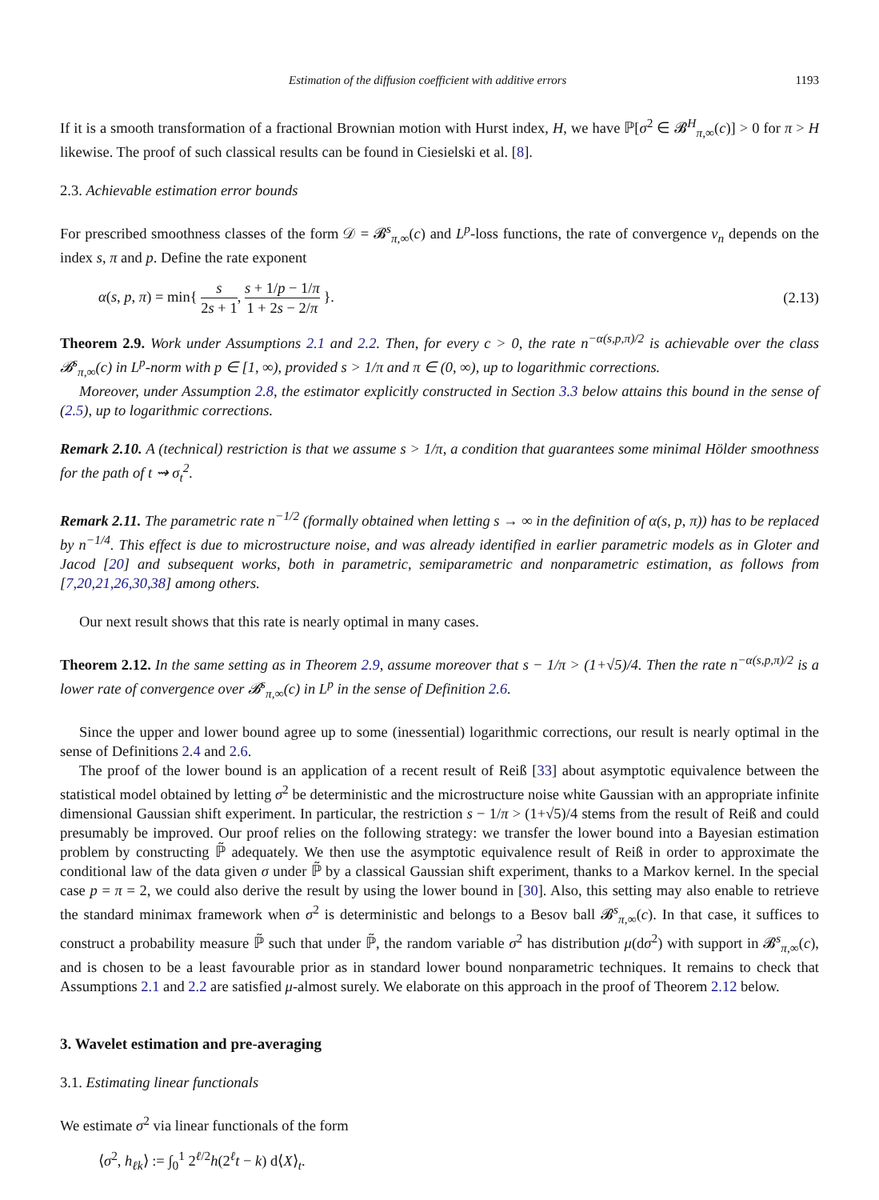Estimation of the diffusion coefficient with additive errors 1193
If it is a smooth transformation of a fractional Brownian motion with Hurst index, H, we have ℙ[σ<sup>2</sup> ∈ 𝓑<sup>H</sup><sub>π,∞</sub>(c)] > 0 for π > H likewise. The proof of such classical results can be found in Ciesielski et al. [8].
2.3. Achievable estimation error bounds
For prescribed smoothness classes of the form 𝒟 = 𝓑<sup>s</sup><sub>π,∞</sub>(c) and L<sup>p</sup>-loss functions, the rate of convergence v<sub>n</sub> depends on the index s, π and p. Define the rate exponent
α(s, p, π) = min{ s 2s + 1, s + 1/p − 1/π 1 + 2s − 2/π }. (2.13)
Theorem 2.9. Work under Assumptions 2.1 and 2.2. Then, for every c > 0, the rate n<sup>−α(s,p,π)/2</sup> is achievable over the class 𝓑<sup>s</sup><sub>π,∞</sub>(c) in L<sup>p</sup>-norm with p ∈ [1, ∞), provided s > 1/π and π ∈ (0, ∞), up to logarithmic corrections.
Moreover, under Assumption 2.8, the estimator explicitly constructed in Section 3.3 below attains this bound in the sense of (2.5), up to logarithmic corrections.
Remark 2.10. A (technical) restriction is that we assume s > 1/π, a condition that guarantees some minimal Hölder smoothness for the path of t ⇝ σ<sub>t</sub><sup>2</sup>.
Remark 2.11. The parametric rate n<sup>−1/2</sup> (formally obtained when letting s → ∞ in the definition of α(s, p, π)) has to be replaced by n<sup>−1/4</sup>. This effect is due to microstructure noise, and was already identified in earlier parametric models as in Gloter and Jacod [20] and subsequent works, both in parametric, semiparametric and nonparametric estimation, as follows from [7,20,21,26,30,38] among others.
Our next result shows that this rate is nearly optimal in many cases.
Theorem 2.12. In the same setting as in Theorem 2.9, assume moreover that s − 1/π > (1+√5)/4. Then the rate n<sup>−α(s,p,π)/2</sup> is a lower rate of convergence over 𝓑<sup>s</sup><sub>π,∞</sub>(c) in L<sup>p</sup> in the sense of Definition 2.6.
Since the upper and lower bound agree up to some (inessential) logarithmic corrections, our result is nearly optimal in the sense of Definitions 2.4 and 2.6.
The proof of the lower bound is an application of a recent result of Reiß [33] about asymptotic equivalence between the statistical model obtained by letting σ<sup>2</sup> be deterministic and the microstructure noise white Gaussian with an appropriate infinite dimensional Gaussian shift experiment. In particular, the restriction s − 1/π > (1+√5)/4 stems from the result of Reiß and could presumably be improved. Our proof relies on the following strategy: we transfer the lower bound into a Bayesian estimation problem by constructing ℙ̃ adequately. We then use the asymptotic equivalence result of Reiß in order to approximate the conditional law of the data given σ under ℙ̃ by a classical Gaussian shift experiment, thanks to a Markov kernel. In the special case p = π = 2, we could also derive the result by using the lower bound in [30]. Also, this setting may also enable to retrieve the standard minimax framework when σ<sup>2</sup> is deterministic and belongs to a Besov ball 𝓑<sup>s</sup><sub>π,∞</sub>(c). In that case, it suffices to construct a probability measure ℙ̃ such that under ℙ̃, the random variable σ<sup>2</sup> has distribution μ(dσ<sup>2</sup>) with support in 𝓑<sup>s</sup><sub>π,∞</sub>(c), and is chosen to be a least favourable prior as in standard lower bound nonparametric techniques. It remains to check that Assumptions 2.1 and 2.2 are satisfied μ-almost surely. We elaborate on this approach in the proof of Theorem 2.12 below.
3. Wavelet estimation and pre-averaging
3.1. Estimating linear functionals
We estimate σ<sup>2</sup> via linear functionals of the form
⟨σ<sup>2</sup>, h<sub>ℓk</sub>⟩ := ∫<sub>0</sub><sup>1</sup> 2<sup>ℓ/2</sup>h(2<sup>ℓ</sup>t − k) d⟨X⟩<sub>t</sub>.